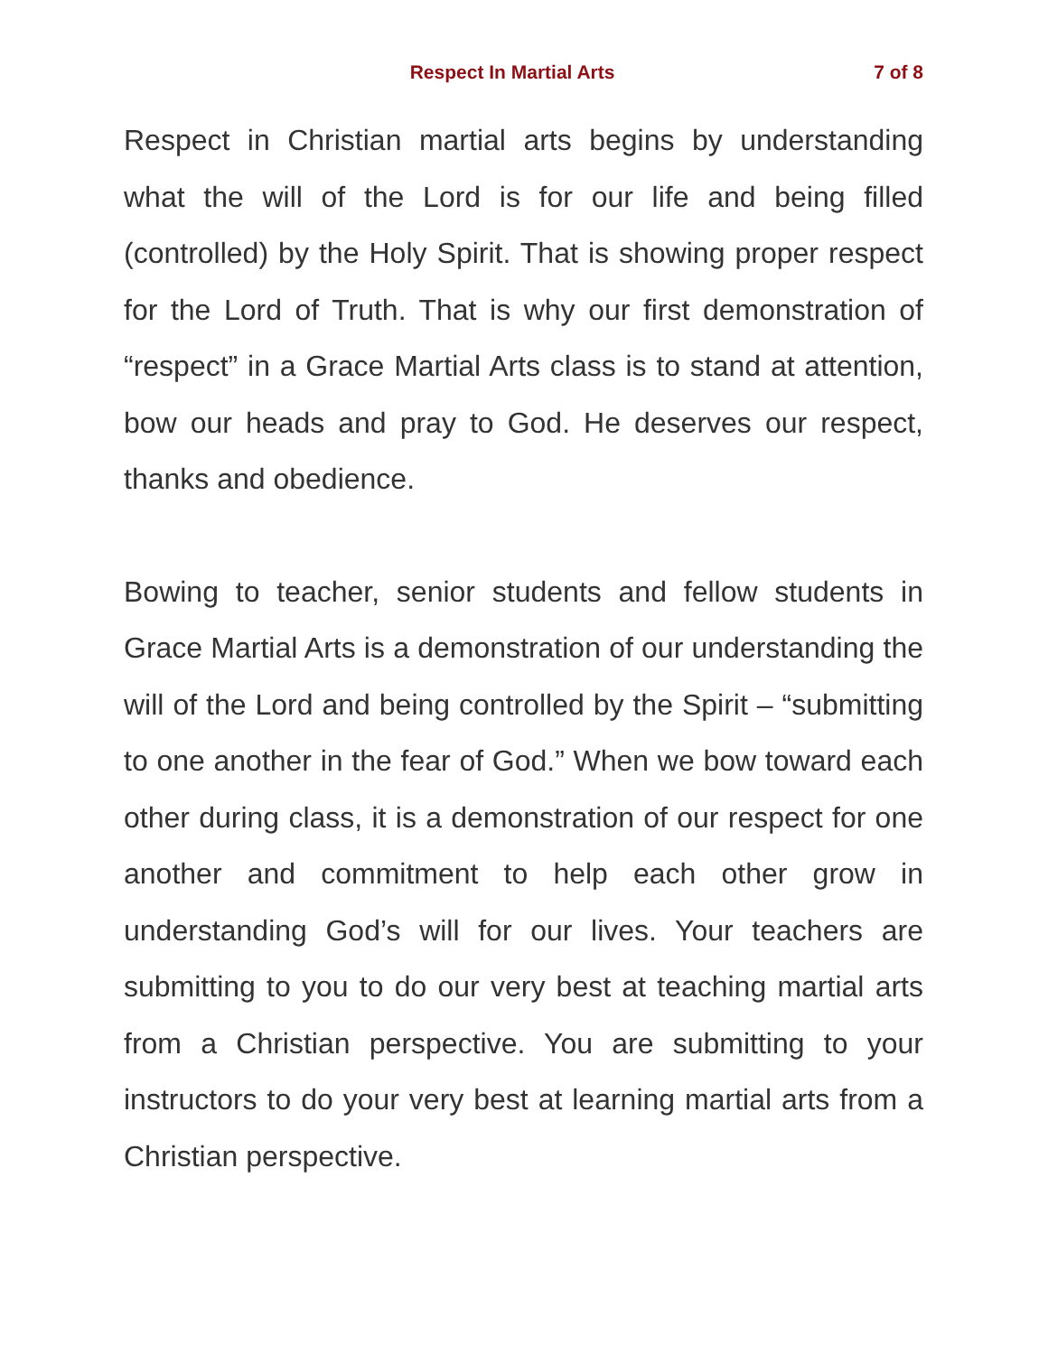Respect In Martial Arts 7 of 8
Respect in Christian martial arts begins by understanding what the will of the Lord is for our life and being filled (controlled) by the Holy Spirit. That is showing proper respect for the Lord of Truth. That is why our first demonstration of “respect” in a Grace Martial Arts class is to stand at attention, bow our heads and pray to God. He deserves our respect, thanks and obedience.
Bowing to teacher, senior students and fellow students in Grace Martial Arts is a demonstration of our understanding the will of the Lord and being controlled by the Spirit – “submitting to one another in the fear of God.” When we bow toward each other during class, it is a demonstration of our respect for one another and commitment to help each other grow in understanding God’s will for our lives. Your teachers are submitting to you to do our very best at teaching martial arts from a Christian perspective. You are submitting to your instructors to do your very best at learning martial arts from a Christian perspective.